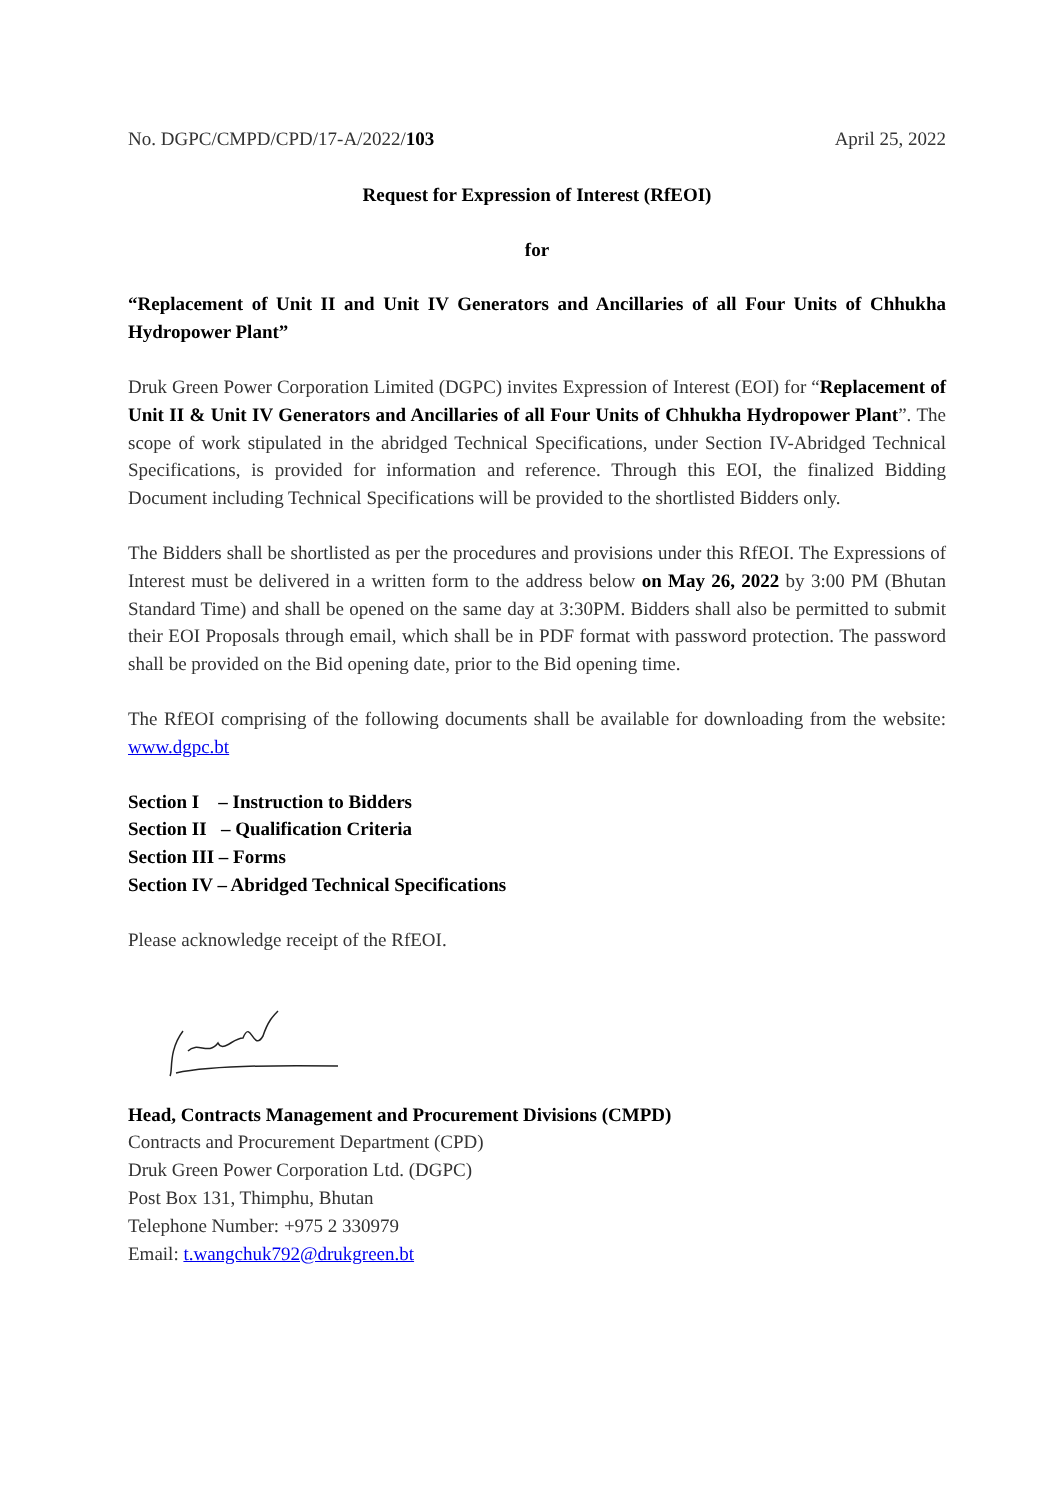No. DGPC/CMPD/CPD/17-A/2022/103 April 25, 2022
Request for Expression of Interest (RfEOI)
for
“Replacement of Unit II and Unit IV Generators and Ancillaries of all Four Units of Chhukha Hydropower Plant”
Druk Green Power Corporation Limited (DGPC) invites Expression of Interest (EOI) for “Replacement of Unit II & Unit IV Generators and Ancillaries of all Four Units of Chhukha Hydropower Plant”. The scope of work stipulated in the abridged Technical Specifications, under Section IV-Abridged Technical Specifications, is provided for information and reference. Through this EOI, the finalized Bidding Document including Technical Specifications will be provided to the shortlisted Bidders only.
The Bidders shall be shortlisted as per the procedures and provisions under this RfEOI. The Expressions of Interest must be delivered in a written form to the address below on May 26, 2022 by 3:00 PM (Bhutan Standard Time) and shall be opened on the same day at 3:30PM. Bidders shall also be permitted to submit their EOI Proposals through email, which shall be in PDF format with password protection. The password shall be provided on the Bid opening date, prior to the Bid opening time.
The RfEOI comprising of the following documents shall be available for downloading from the website: www.dgpc.bt
Section I – Instruction to Bidders
Section II – Qualification Criteria
Section III – Forms
Section IV – Abridged Technical Specifications
Please acknowledge receipt of the RfEOI.
Head, Contracts Management and Procurement Divisions (CMPD)
Contracts and Procurement Department (CPD)
Druk Green Power Corporation Ltd. (DGPC)
Post Box 131, Thimphu, Bhutan
Telephone Number: +975 2 330979
Email: t.wangchuk792@drukgreen.bt